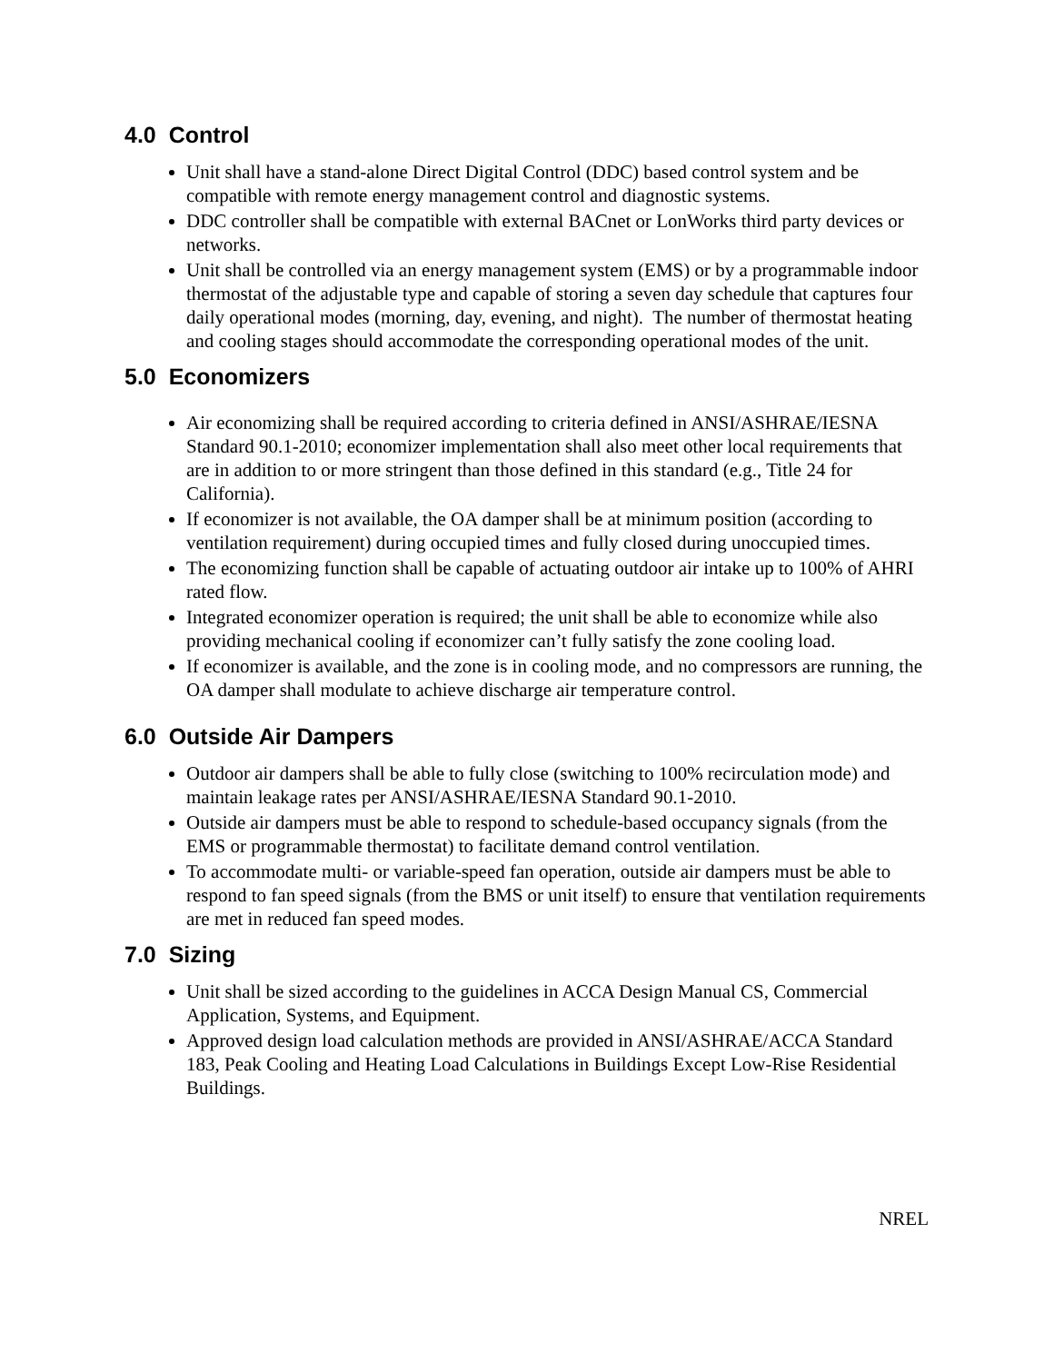4.0 Control
Unit shall have a stand-alone Direct Digital Control (DDC) based control system and be compatible with remote energy management control and diagnostic systems.
DDC controller shall be compatible with external BACnet or LonWorks third party devices or networks.
Unit shall be controlled via an energy management system (EMS) or by a programmable indoor thermostat of the adjustable type and capable of storing a seven day schedule that captures four daily operational modes (morning, day, evening, and night). The number of thermostat heating and cooling stages should accommodate the corresponding operational modes of the unit.
5.0 Economizers
Air economizing shall be required according to criteria defined in ANSI/ASHRAE/IESNA Standard 90.1-2010; economizer implementation shall also meet other local requirements that are in addition to or more stringent than those defined in this standard (e.g., Title 24 for California).
If economizer is not available, the OA damper shall be at minimum position (according to ventilation requirement) during occupied times and fully closed during unoccupied times.
The economizing function shall be capable of actuating outdoor air intake up to 100% of AHRI rated flow.
Integrated economizer operation is required; the unit shall be able to economize while also providing mechanical cooling if economizer can’t fully satisfy the zone cooling load.
If economizer is available, and the zone is in cooling mode, and no compressors are running, the OA damper shall modulate to achieve discharge air temperature control.
6.0 Outside Air Dampers
Outdoor air dampers shall be able to fully close (switching to 100% recirculation mode) and maintain leakage rates per ANSI/ASHRAE/IESNA Standard 90.1-2010.
Outside air dampers must be able to respond to schedule-based occupancy signals (from the EMS or programmable thermostat) to facilitate demand control ventilation.
To accommodate multi- or variable-speed fan operation, outside air dampers must be able to respond to fan speed signals (from the BMS or unit itself) to ensure that ventilation requirements are met in reduced fan speed modes.
7.0 Sizing
Unit shall be sized according to the guidelines in ACCA Design Manual CS, Commercial Application, Systems, and Equipment.
Approved design load calculation methods are provided in ANSI/ASHRAE/ACCA Standard 183, Peak Cooling and Heating Load Calculations in Buildings Except Low-Rise Residential Buildings.
NREL